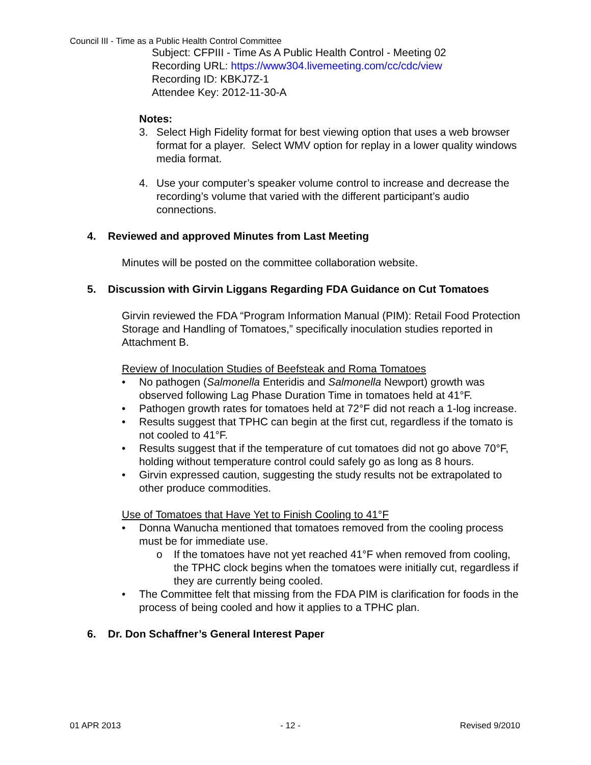Council III - Time as a Public Health Control Committee
Subject: CFPIII - Time As A Public Health Control - Meeting 02
Recording URL: https://www304.livemeeting.com/cc/cdc/view
Recording ID: KBKJ7Z-1
Attendee Key: 2012-11-30-A
Notes:
3. Select High Fidelity format for best viewing option that uses a web browser format for a player. Select WMV option for replay in a lower quality windows media format.
4. Use your computer’s speaker volume control to increase and decrease the recording’s volume that varied with the different participant’s audio connections.
4. Reviewed and approved Minutes from Last Meeting
Minutes will be posted on the committee collaboration website.
5. Discussion with Girvin Liggans Regarding FDA Guidance on Cut Tomatoes
Girvin reviewed the FDA “Program Information Manual (PIM): Retail Food Protection Storage and Handling of Tomatoes,” specifically inoculation studies reported in Attachment B.
Review of Inoculation Studies of Beefsteak and Roma Tomatoes
• No pathogen (Salmonella Enteridis and Salmonella Newport) growth was observed following Lag Phase Duration Time in tomatoes held at 41°F.
• Pathogen growth rates for tomatoes held at 72°F did not reach a 1-log increase.
• Results suggest that TPHC can begin at the first cut, regardless if the tomato is not cooled to 41°F.
• Results suggest that if the temperature of cut tomatoes did not go above 70°F, holding without temperature control could safely go as long as 8 hours.
• Girvin expressed caution, suggesting the study results not be extrapolated to other produce commodities.
Use of Tomatoes that Have Yet to Finish Cooling to 41°F
• Donna Wanucha mentioned that tomatoes removed from the cooling process must be for immediate use.
o If the tomatoes have not yet reached 41°F when removed from cooling, the TPHC clock begins when the tomatoes were initially cut, regardless if they are currently being cooled.
• The Committee felt that missing from the FDA PIM is clarification for foods in the process of being cooled and how it applies to a TPHC plan.
6. Dr. Don Schaffner’s General Interest Paper
01 APR 2013 - 12 - Revised 9/2010